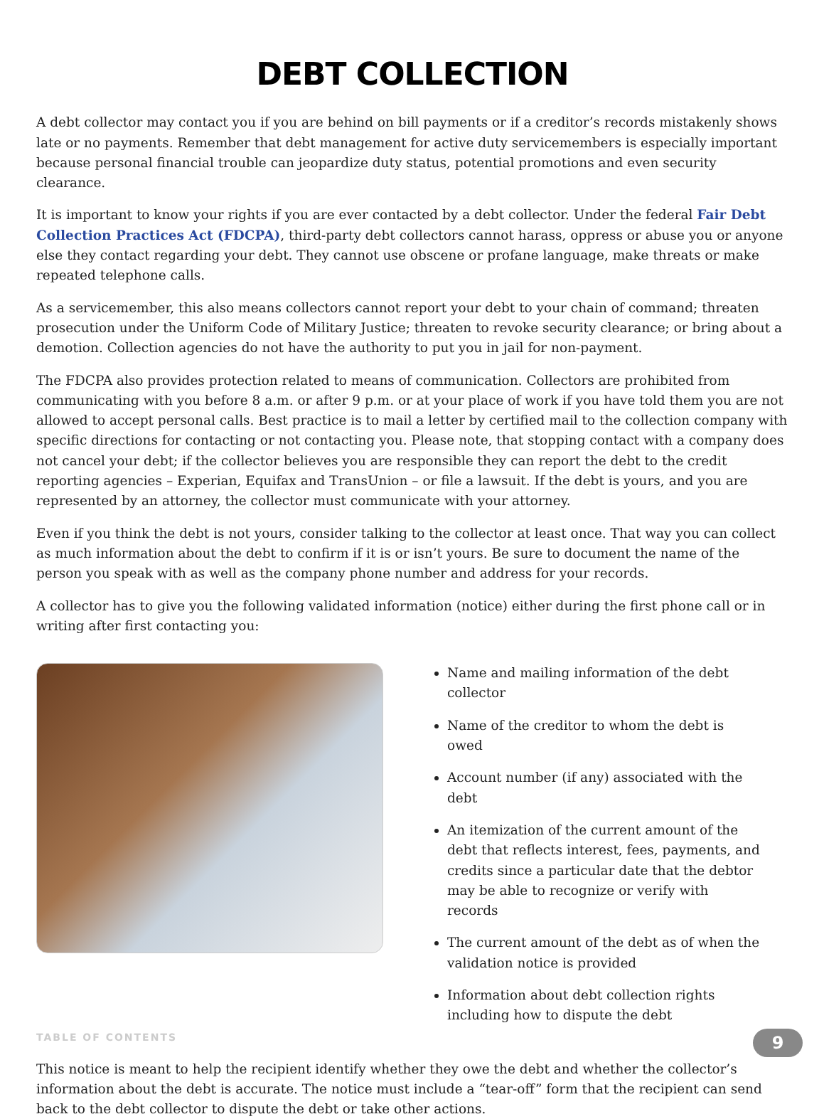DEBT COLLECTION
A debt collector may contact you if you are behind on bill payments or if a creditor’s records mistakenly shows late or no payments. Remember that debt management for active duty servicemembers is especially important because personal financial trouble can jeopardize duty status, potential promotions and even security clearance.
It is important to know your rights if you are ever contacted by a debt collector. Under the federal Fair Debt Collection Practices Act (FDCPA), third-party debt collectors cannot harass, oppress or abuse you or anyone else they contact regarding your debt. They cannot use obscene or profane language, make threats or make repeated telephone calls.
As a servicemember, this also means collectors cannot report your debt to your chain of command; threaten prosecution under the Uniform Code of Military Justice; threaten to revoke security clearance; or bring about a demotion. Collection agencies do not have the authority to put you in jail for non-payment.
The FDCPA also provides protection related to means of communication. Collectors are prohibited from communicating with you before 8 a.m. or after 9 p.m. or at your place of work if you have told them you are not allowed to accept personal calls. Best practice is to mail a letter by certified mail to the collection company with specific directions for contacting or not contacting you. Please note, that stopping contact with a company does not cancel your debt; if the collector believes you are responsible they can report the debt to the credit reporting agencies – Experian, Equifax and TransUnion – or file a lawsuit. If the debt is yours, and you are represented by an attorney, the collector must communicate with your attorney.
Even if you think the debt is not yours, consider talking to the collector at least once. That way you can collect as much information about the debt to confirm if it is or isn’t yours. Be sure to document the name of the person you speak with as well as the company phone number and address for your records.
A collector has to give you the following validated information (notice) either during the first phone call or in writing after first contacting you:
Name and mailing information of the debt collector
Name of the creditor to whom the debt is owed
Account number (if any) associated with the debt
An itemization of the current amount of the debt that reflects interest, fees, payments, and credits since a particular date that the debtor may be able to recognize or verify with records
The current amount of the debt as of when the validation notice is provided
Information about debt collection rights including how to dispute the debt
This notice is meant to help the recipient identify whether they owe the debt and whether the collector’s information about the debt is accurate. The notice must include a “tear-off” form that the recipient can send back to the debt collector to dispute the debt or take other actions.
TABLE OF CONTENTS 9